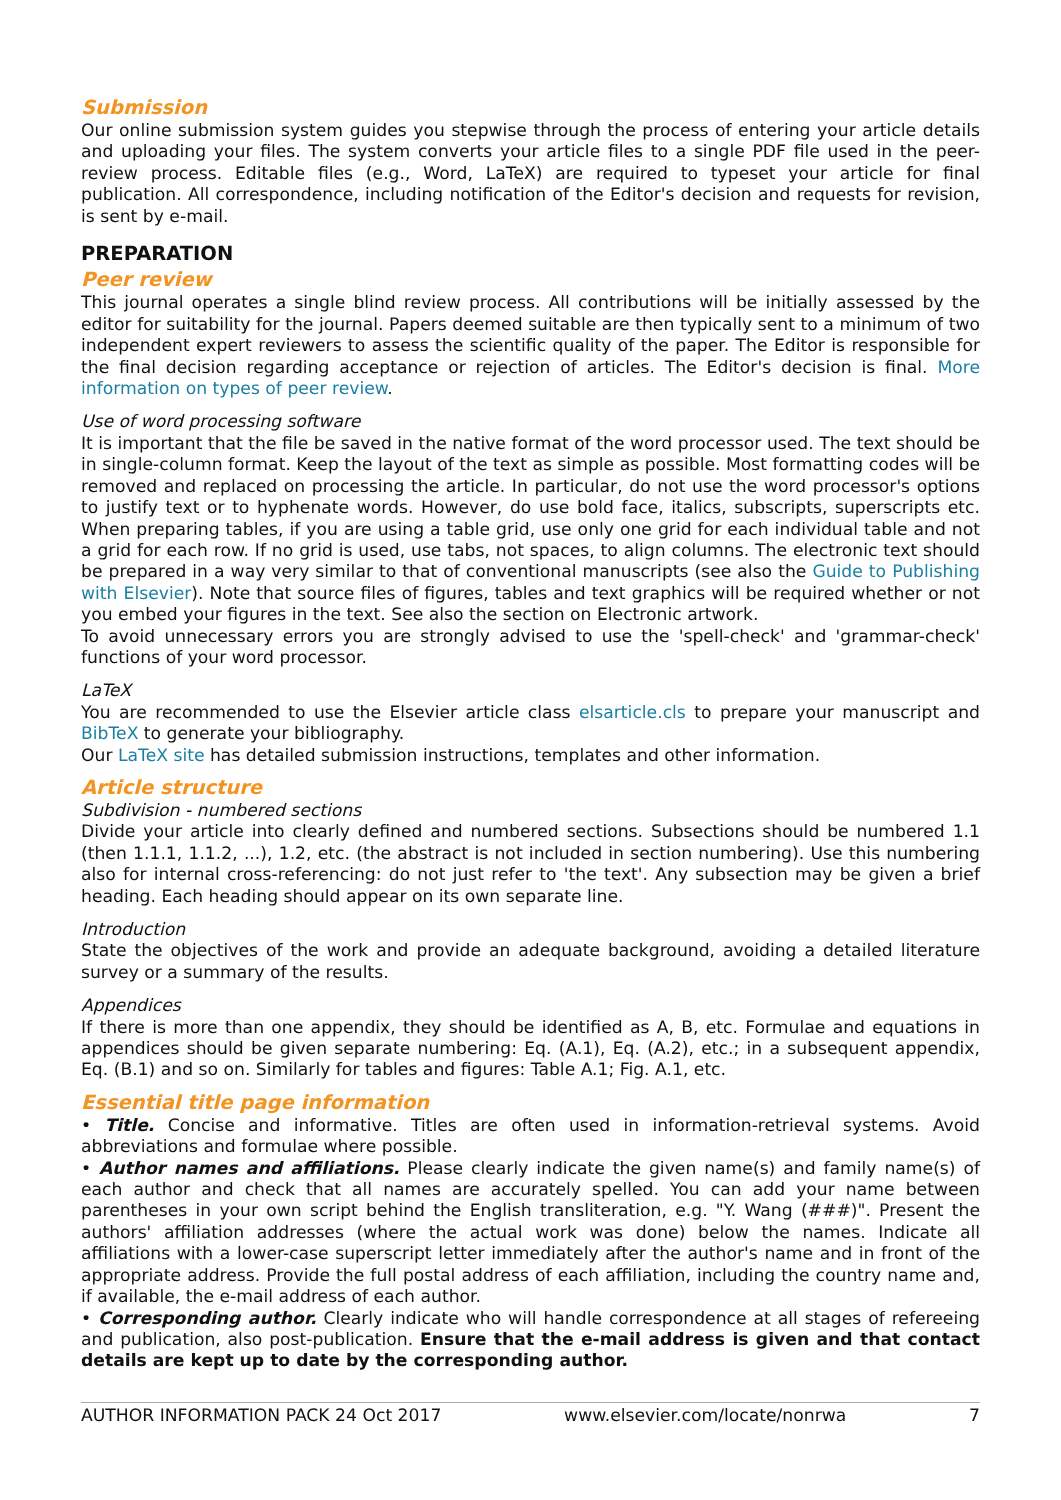Submission
Our online submission system guides you stepwise through the process of entering your article details and uploading your files. The system converts your article files to a single PDF file used in the peer-review process. Editable files (e.g., Word, LaTeX) are required to typeset your article for final publication. All correspondence, including notification of the Editor's decision and requests for revision, is sent by e-mail.
PREPARATION
Peer review
This journal operates a single blind review process. All contributions will be initially assessed by the editor for suitability for the journal. Papers deemed suitable are then typically sent to a minimum of two independent expert reviewers to assess the scientific quality of the paper. The Editor is responsible for the final decision regarding acceptance or rejection of articles. The Editor's decision is final. More information on types of peer review.
Use of word processing software
It is important that the file be saved in the native format of the word processor used. The text should be in single-column format. Keep the layout of the text as simple as possible. Most formatting codes will be removed and replaced on processing the article. In particular, do not use the word processor's options to justify text or to hyphenate words. However, do use bold face, italics, subscripts, superscripts etc. When preparing tables, if you are using a table grid, use only one grid for each individual table and not a grid for each row. If no grid is used, use tabs, not spaces, to align columns. The electronic text should be prepared in a way very similar to that of conventional manuscripts (see also the Guide to Publishing with Elsevier). Note that source files of figures, tables and text graphics will be required whether or not you embed your figures in the text. See also the section on Electronic artwork.
To avoid unnecessary errors you are strongly advised to use the 'spell-check' and 'grammar-check' functions of your word processor.
LaTeX
You are recommended to use the Elsevier article class elsarticle.cls to prepare your manuscript and BibTeX to generate your bibliography.
Our LaTeX site has detailed submission instructions, templates and other information.
Article structure
Subdivision - numbered sections
Divide your article into clearly defined and numbered sections. Subsections should be numbered 1.1 (then 1.1.1, 1.1.2, ...), 1.2, etc. (the abstract is not included in section numbering). Use this numbering also for internal cross-referencing: do not just refer to 'the text'. Any subsection may be given a brief heading. Each heading should appear on its own separate line.
Introduction
State the objectives of the work and provide an adequate background, avoiding a detailed literature survey or a summary of the results.
Appendices
If there is more than one appendix, they should be identified as A, B, etc. Formulae and equations in appendices should be given separate numbering: Eq. (A.1), Eq. (A.2), etc.; in a subsequent appendix, Eq. (B.1) and so on. Similarly for tables and figures: Table A.1; Fig. A.1, etc.
Essential title page information
• Title. Concise and informative. Titles are often used in information-retrieval systems. Avoid abbreviations and formulae where possible.
• Author names and affiliations. Please clearly indicate the given name(s) and family name(s) of each author and check that all names are accurately spelled. You can add your name between parentheses in your own script behind the English transliteration, e.g. "Y. Wang (###)". Present the authors' affiliation addresses (where the actual work was done) below the names. Indicate all affiliations with a lower-case superscript letter immediately after the author's name and in front of the appropriate address. Provide the full postal address of each affiliation, including the country name and, if available, the e-mail address of each author.
• Corresponding author. Clearly indicate who will handle correspondence at all stages of refereeing and publication, also post-publication. Ensure that the e-mail address is given and that contact details are kept up to date by the corresponding author.
AUTHOR INFORMATION PACK 24 Oct 2017 www.elsevier.com/locate/nonrwa 7